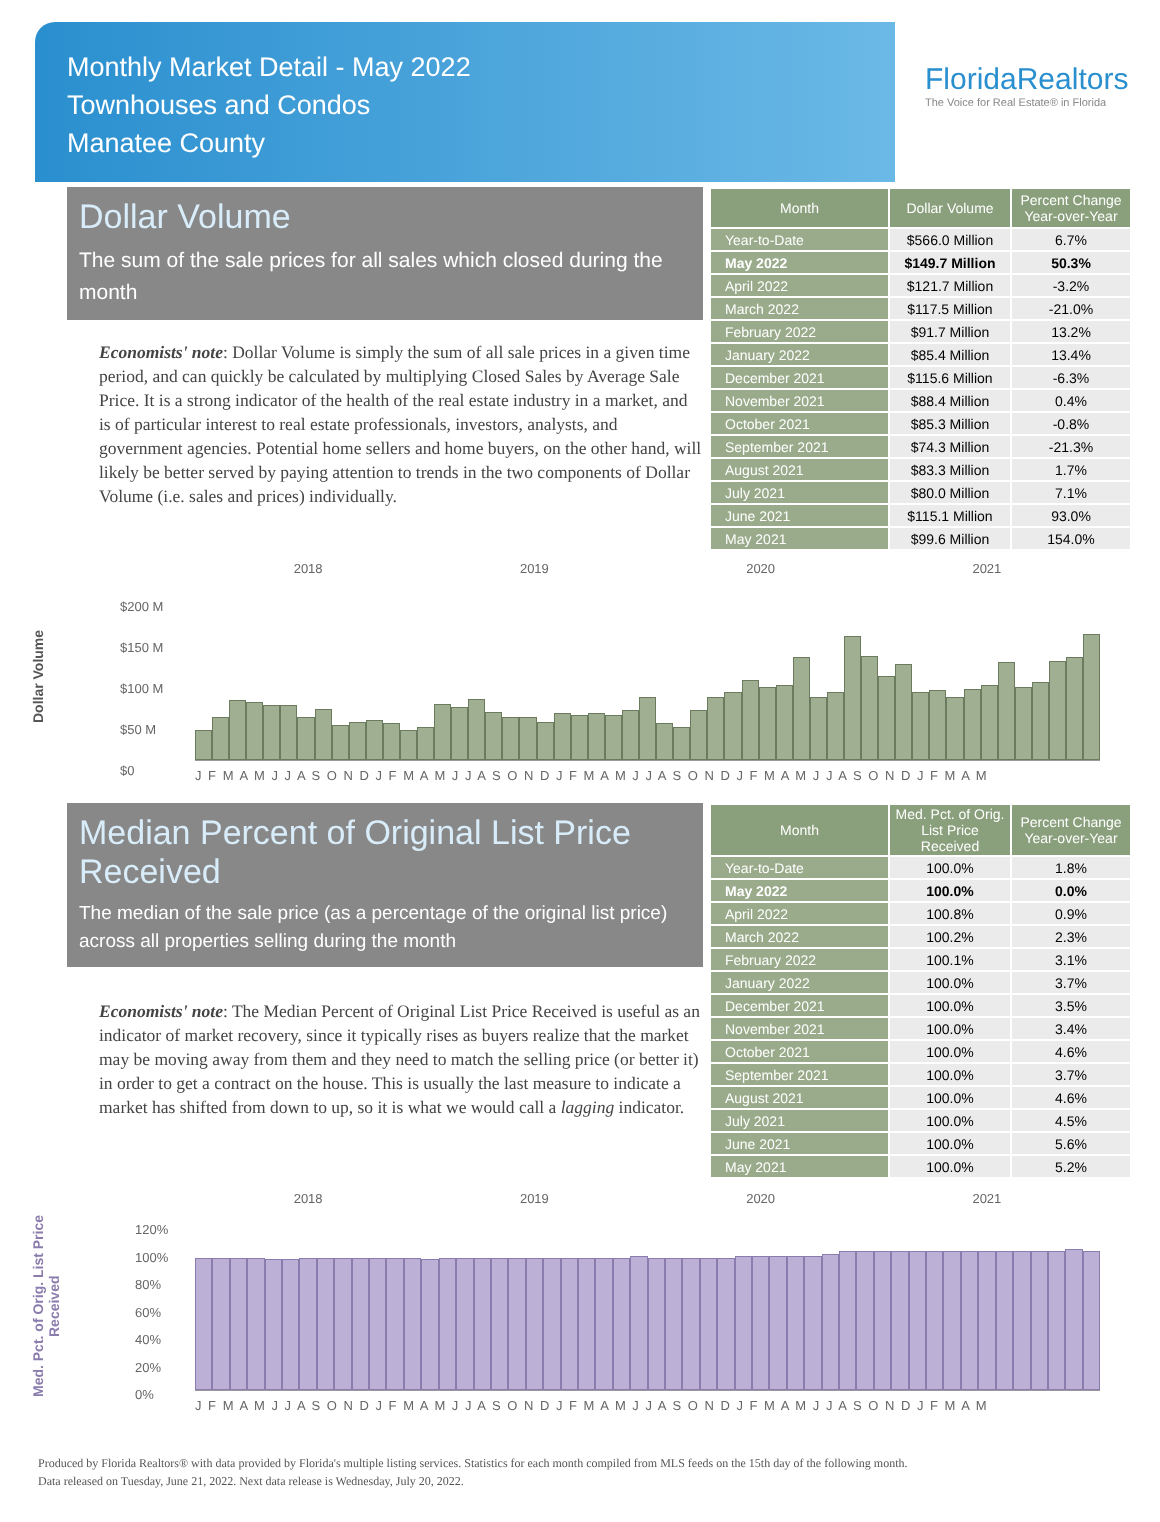Monthly Market Detail - May 2022
Townhouses and Condos
Manatee County
FloridaRealtors
The Voice for Real Estate® in Florida
Dollar Volume
The sum of the sale prices for all sales which closed during the month
Economists' note: Dollar Volume is simply the sum of all sale prices in a given time period, and can quickly be calculated by multiplying Closed Sales by Average Sale Price. It is a strong indicator of the health of the real estate industry in a market, and is of particular interest to real estate professionals, investors, analysts, and government agencies. Potential home sellers and home buyers, on the other hand, will likely be better served by paying attention to trends in the two components of Dollar Volume (i.e. sales and prices) individually.
| Month | Dollar Volume | Percent Change Year-over-Year |
| --- | --- | --- |
| Year-to-Date | $566.0 Million | 6.7% |
| May 2022 | $149.7 Million | 50.3% |
| April 2022 | $121.7 Million | -3.2% |
| March 2022 | $117.5 Million | -21.0% |
| February 2022 | $91.7 Million | 13.2% |
| January 2022 | $85.4 Million | 13.4% |
| December 2021 | $115.6 Million | -6.3% |
| November 2021 | $88.4 Million | 0.4% |
| October 2021 | $85.3 Million | -0.8% |
| September 2021 | $74.3 Million | -21.3% |
| August 2021 | $83.3 Million | 1.7% |
| July 2021 | $80.0 Million | 7.1% |
| June 2021 | $115.1 Million | 93.0% |
| May 2021 | $99.6 Million | 154.0% |
Dollar Volume
2018 2019 2020 2021
$200 M
$150 M
$100 M
$50 M
$0
J F M A M J J A S O N D J F M A M J J A S O N D J F M A M J J A S O N D J F M A M J J A S O N D J F M A M
Median Percent of Original List Price Received
The median of the sale price (as a percentage of the original list price) across all properties selling during the month
Economists' note: The Median Percent of Original List Price Received is useful as an indicator of market recovery, since it typically rises as buyers realize that the market may be moving away from them and they need to match the selling price (or better it) in order to get a contract on the house. This is usually the last measure to indicate a market has shifted from down to up, so it is what we would call a lagging indicator.
| Month | Med. Pct. of Orig. List Price Received | Percent Change Year-over-Year |
| --- | --- | --- |
| Year-to-Date | 100.0% | 1.8% |
| May 2022 | 100.0% | 0.0% |
| April 2022 | 100.8% | 0.9% |
| March 2022 | 100.2% | 2.3% |
| February 2022 | 100.1% | 3.1% |
| January 2022 | 100.0% | 3.7% |
| December 2021 | 100.0% | 3.5% |
| November 2021 | 100.0% | 3.4% |
| October 2021 | 100.0% | 4.6% |
| September 2021 | 100.0% | 3.7% |
| August 2021 | 100.0% | 4.6% |
| July 2021 | 100.0% | 4.5% |
| June 2021 | 100.0% | 5.6% |
| May 2021 | 100.0% | 5.2% |
Med. Pct. of Orig. List Price Received
2018 2019 2020 2021
120%
100%
80%
60%
40%
20%
0%
J F M A M J J A S O N D J F M A M J J A S O N D J F M A M J J A S O N D J F M A M J J A S O N D J F M A M
Produced by Florida Realtors® with data provided by Florida's multiple listing services. Statistics for each month compiled from MLS feeds on the 15th day of the following month.
Data released on Tuesday, June 21, 2022. Next data release is Wednesday, July 20, 2022.